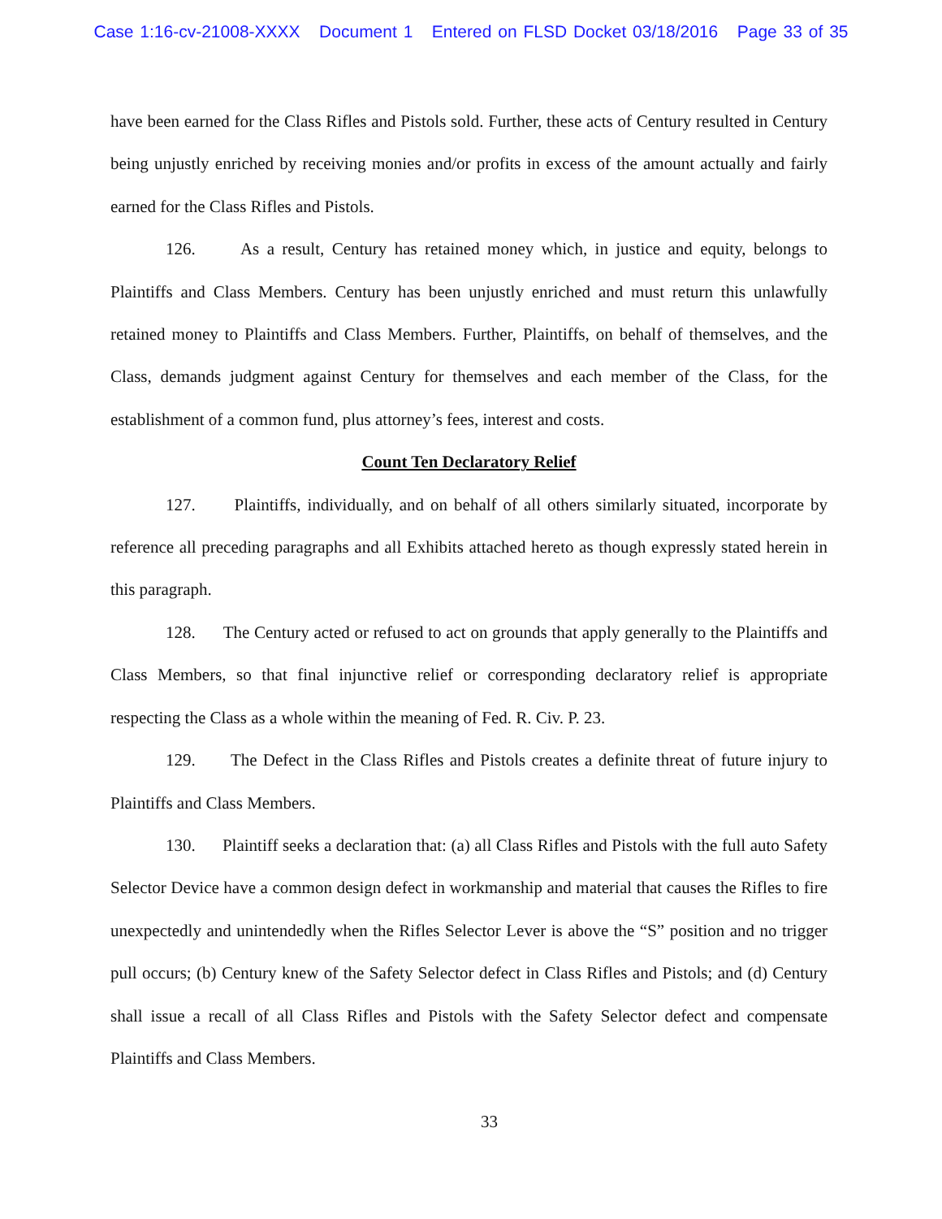Case 1:16-cv-21008-XXXX Document 1 Entered on FLSD Docket 03/18/2016 Page 33 of 35
have been earned for the Class Rifles and Pistols sold. Further, these acts of Century resulted in Century being unjustly enriched by receiving monies and/or profits in excess of the amount actually and fairly earned for the Class Rifles and Pistols.
126. As a result, Century has retained money which, in justice and equity, belongs to Plaintiffs and Class Members. Century has been unjustly enriched and must return this unlawfully retained money to Plaintiffs and Class Members. Further, Plaintiffs, on behalf of themselves, and the Class, demands judgment against Century for themselves and each member of the Class, for the establishment of a common fund, plus attorney’s fees, interest and costs.
Count Ten Declaratory Relief
127. Plaintiffs, individually, and on behalf of all others similarly situated, incorporate by reference all preceding paragraphs and all Exhibits attached hereto as though expressly stated herein in this paragraph.
128. The Century acted or refused to act on grounds that apply generally to the Plaintiffs and Class Members, so that final injunctive relief or corresponding declaratory relief is appropriate respecting the Class as a whole within the meaning of Fed. R. Civ. P. 23.
129. The Defect in the Class Rifles and Pistols creates a definite threat of future injury to Plaintiffs and Class Members.
130. Plaintiff seeks a declaration that: (a) all Class Rifles and Pistols with the full auto Safety Selector Device have a common design defect in workmanship and material that causes the Rifles to fire unexpectedly and unintendedly when the Rifles Selector Lever is above the “S” position and no trigger pull occurs; (b) Century knew of the Safety Selector defect in Class Rifles and Pistols; and (d) Century shall issue a recall of all Class Rifles and Pistols with the Safety Selector defect and compensate Plaintiffs and Class Members.
33